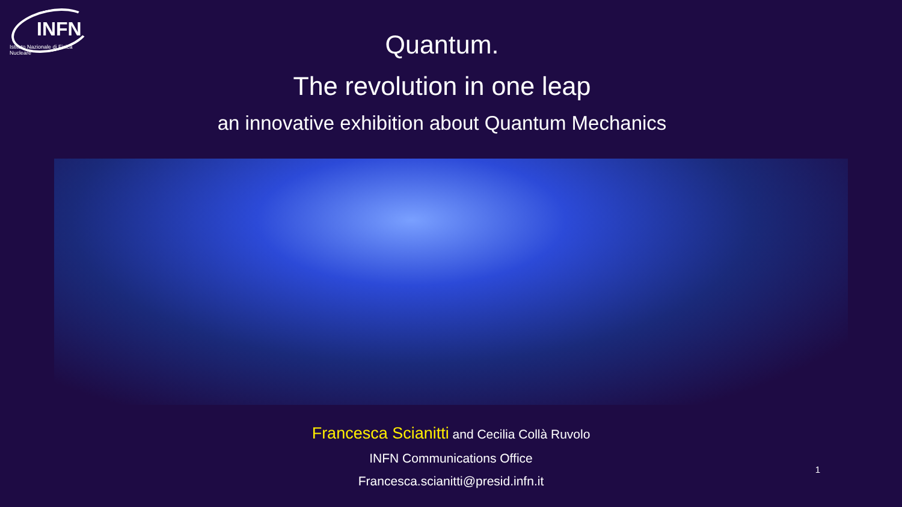INFN
Istituto Nazionale di Fisica Nucleare
Quantum.
The revolution in one leap
an innovative exhibition about Quantum Mechanics
Francesca Scianitti and Cecilia Collà Ruvolo
INFN Communications Office
Francesca.scianitti@presid.infn.it
1